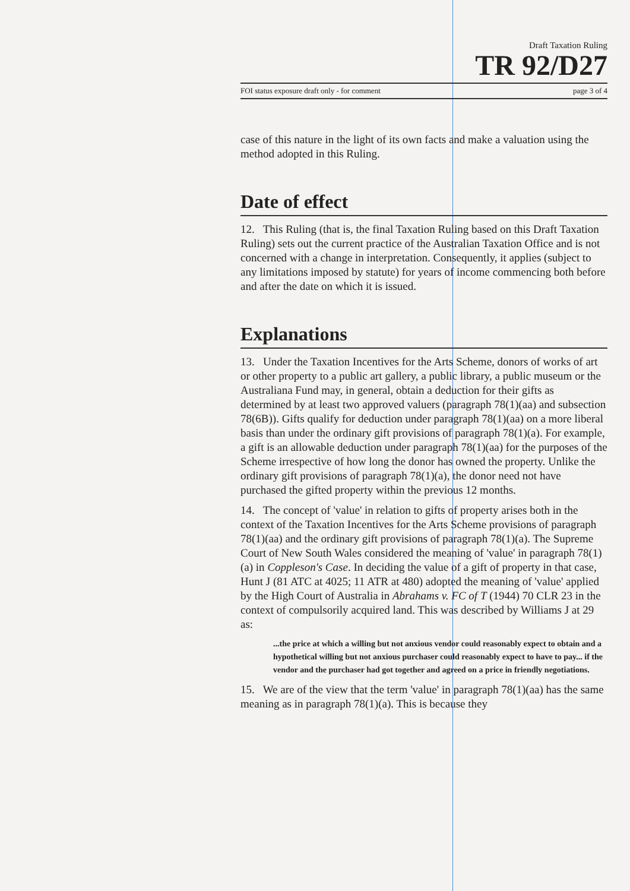Draft Taxation Ruling
TR 92/D27
FOI status exposure draft only - for comment page 3 of 4
case of this nature in the light of its own facts and make a valuation using the method adopted in this Ruling.
Date of effect
12. This Ruling (that is, the final Taxation Ruling based on this Draft Taxation Ruling) sets out the current practice of the Australian Taxation Office and is not concerned with a change in interpretation. Consequently, it applies (subject to any limitations imposed by statute) for years of income commencing both before and after the date on which it is issued.
Explanations
13. Under the Taxation Incentives for the Arts Scheme, donors of works of art or other property to a public art gallery, a public library, a public museum or the Australiana Fund may, in general, obtain a deduction for their gifts as determined by at least two approved valuers (paragraph 78(1)(aa) and subsection 78(6B)). Gifts qualify for deduction under paragraph 78(1)(aa) on a more liberal basis than under the ordinary gift provisions of paragraph 78(1)(a). For example, a gift is an allowable deduction under paragraph 78(1)(aa) for the purposes of the Scheme irrespective of how long the donor has owned the property. Unlike the ordinary gift provisions of paragraph 78(1)(a), the donor need not have purchased the gifted property within the previous 12 months.
14. The concept of 'value' in relation to gifts of property arises both in the context of the Taxation Incentives for the Arts Scheme provisions of paragraph 78(1)(aa) and the ordinary gift provisions of paragraph 78(1)(a). The Supreme Court of New South Wales considered the meaning of 'value' in paragraph 78(1)(a) in Coppleson's Case. In deciding the value of a gift of property in that case, Hunt J (81 ATC at 4025; 11 ATR at 480) adopted the meaning of 'value' applied by the High Court of Australia in Abrahams v. FC of T (1944) 70 CLR 23 in the context of compulsorily acquired land. This was described by Williams J at 29 as:
...the price at which a willing but not anxious vendor could reasonably expect to obtain and a hypothetical willing but not anxious purchaser could reasonably expect to have to pay... if the vendor and the purchaser had got together and agreed on a price in friendly negotiations.
15. We are of the view that the term 'value' in paragraph 78(1)(aa) has the same meaning as in paragraph 78(1)(a). This is because they